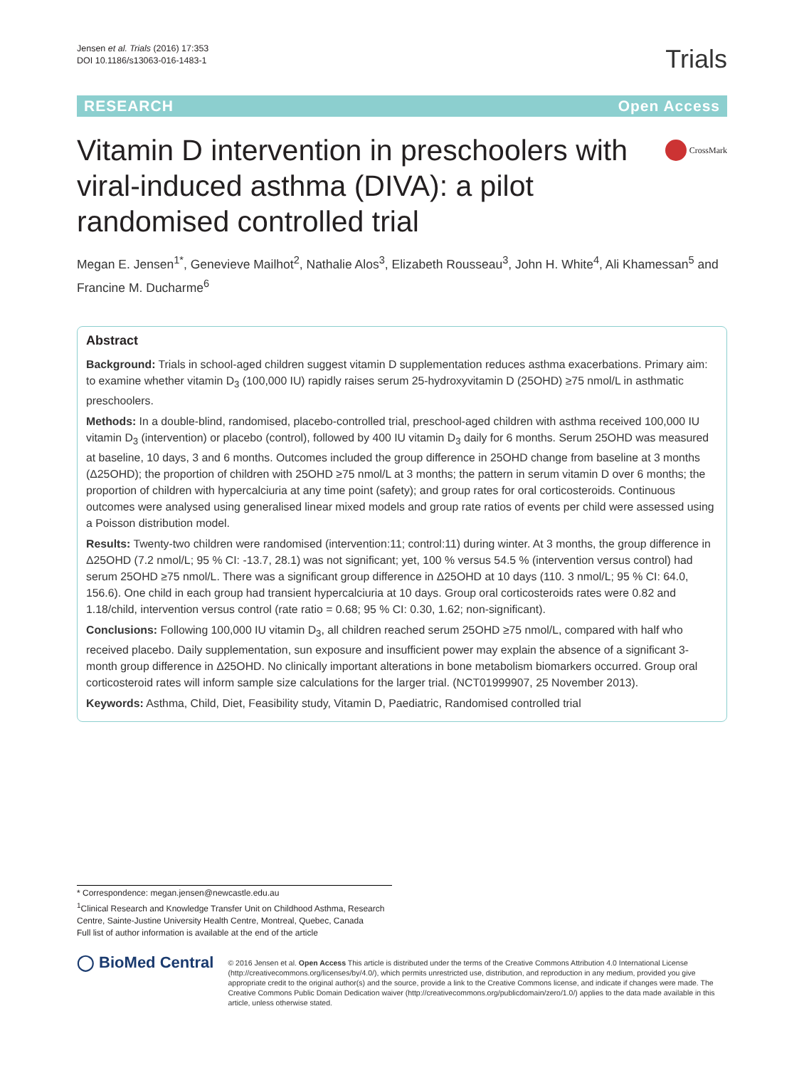Jensen et al. Trials (2016) 17:353
DOI 10.1186/s13063-016-1483-1
Trials
RESEARCH Open Access
Vitamin D intervention in preschoolers with viral-induced asthma (DIVA): a pilot randomised controlled trial
CrossMark
Megan E. Jensen<sup>1*</sup>, Genevieve Mailhot<sup>2</sup>, Nathalie Alos<sup>3</sup>, Elizabeth Rousseau<sup>3</sup>, John H. White<sup>4</sup>, Ali Khamessan<sup>5</sup> and Francine M. Ducharme<sup>6</sup>
Abstract
Background: Trials in school-aged children suggest vitamin D supplementation reduces asthma exacerbations. Primary aim: to examine whether vitamin D<sub>3</sub> (100,000 IU) rapidly raises serum 25-hydroxyvitamin D (25OHD) ≥75 nmol/L in asthmatic preschoolers.
Methods: In a double-blind, randomised, placebo-controlled trial, preschool-aged children with asthma received 100,000 IU vitamin D<sub>3</sub> (intervention) or placebo (control), followed by 400 IU vitamin D<sub>3</sub> daily for 6 months. Serum 25OHD was measured at baseline, 10 days, 3 and 6 months. Outcomes included the group difference in 25OHD change from baseline at 3 months (Δ25OHD); the proportion of children with 25OHD ≥75 nmol/L at 3 months; the pattern in serum vitamin D over 6 months; the proportion of children with hypercalciuria at any time point (safety); and group rates for oral corticosteroids. Continuous outcomes were analysed using generalised linear mixed models and group rate ratios of events per child were assessed using a Poisson distribution model.
Results: Twenty-two children were randomised (intervention:11; control:11) during winter. At 3 months, the group difference in Δ25OHD (7.2 nmol/L; 95 % CI: -13.7, 28.1) was not significant; yet, 100 % versus 54.5 % (intervention versus control) had serum 25OHD ≥75 nmol/L. There was a significant group difference in Δ25OHD at 10 days (110. 3 nmol/L; 95 % CI: 64.0, 156.6). One child in each group had transient hypercalciuria at 10 days. Group oral corticosteroids rates were 0.82 and 1.18/child, intervention versus control (rate ratio = 0.68; 95 % CI: 0.30, 1.62; non-significant).
Conclusions: Following 100,000 IU vitamin D<sub>3</sub>, all children reached serum 25OHD ≥75 nmol/L, compared with half who received placebo. Daily supplementation, sun exposure and insufficient power may explain the absence of a significant 3-month group difference in Δ25OHD. No clinically important alterations in bone metabolism biomarkers occurred. Group oral corticosteroid rates will inform sample size calculations for the larger trial. (NCT01999907, 25 November 2013).
Keywords: Asthma, Child, Diet, Feasibility study, Vitamin D, Paediatric, Randomised controlled trial
* Correspondence: megan.jensen@newcastle.edu.au
<sup>1</sup> Clinical Research and Knowledge Transfer Unit on Childhood Asthma, Research Centre, Sainte-Justine University Health Centre, Montreal, Quebec, Canada
Full list of author information is available at the end of the article
◯ BioMed Central
© 2016 Jensen et al. Open Access This article is distributed under the terms of the Creative Commons Attribution 4.0 International License (http://creativecommons.org/licenses/by/4.0/), which permits unrestricted use, distribution, and reproduction in any medium, provided you give appropriate credit to the original author(s) and the source, provide a link to the Creative Commons license, and indicate if changes were made. The Creative Commons Public Domain Dedication waiver (http://creativecommons.org/publicdomain/zero/1.0/) applies to the data made available in this article, unless otherwise stated.